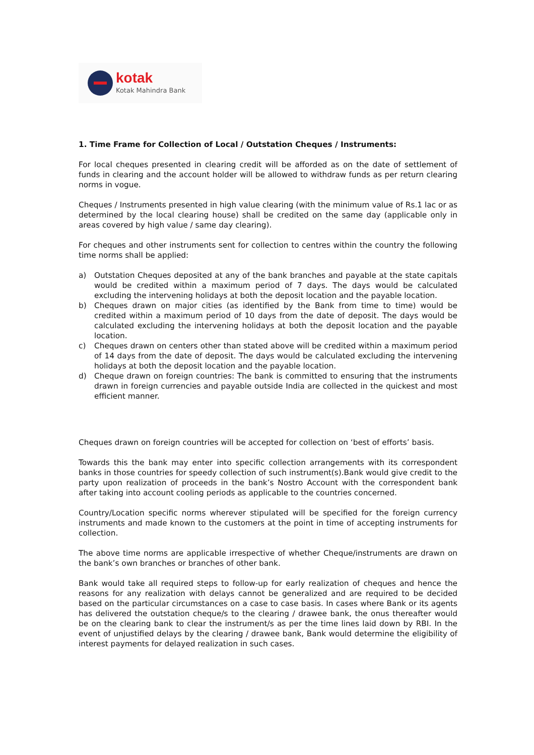kotak
Kotak Mahindra Bank
1. Time Frame for Collection of Local / Outstation Cheques / Instruments:
For local cheques presented in clearing credit will be afforded as on the date of settlement of funds in clearing and the account holder will be allowed to withdraw funds as per return clearing norms in vogue.
Cheques / Instruments presented in high value clearing (with the minimum value of Rs.1 lac or as determined by the local clearing house) shall be credited on the same day (applicable only in areas covered by high value / same day clearing).
For cheques and other instruments sent for collection to centres within the country the following time norms shall be applied:
a) Outstation Cheques deposited at any of the bank branches and payable at the state capitals would be credited within a maximum period of 7 days. The days would be calculated excluding the intervening holidays at both the deposit location and the payable location.
b) Cheques drawn on major cities (as identified by the Bank from time to time) would be credited within a maximum period of 10 days from the date of deposit. The days would be calculated excluding the intervening holidays at both the deposit location and the payable location.
c) Cheques drawn on centers other than stated above will be credited within a maximum period of 14 days from the date of deposit. The days would be calculated excluding the intervening holidays at both the deposit location and the payable location.
d) Cheque drawn on foreign countries: The bank is committed to ensuring that the instruments drawn in foreign currencies and payable outside India are collected in the quickest and most efficient manner.
Cheques drawn on foreign countries will be accepted for collection on ‘best of efforts’ basis.
Towards this the bank may enter into specific collection arrangements with its correspondent banks in those countries for speedy collection of such instrument(s).Bank would give credit to the party upon realization of proceeds in the bank’s Nostro Account with the correspondent bank after taking into account cooling periods as applicable to the countries concerned.
Country/Location specific norms wherever stipulated will be specified for the foreign currency instruments and made known to the customers at the point in time of accepting instruments for collection.
The above time norms are applicable irrespective of whether Cheque/instruments are drawn on the bank’s own branches or branches of other bank.
Bank would take all required steps to follow-up for early realization of cheques and hence the reasons for any realization with delays cannot be generalized and are required to be decided based on the particular circumstances on a case to case basis. In cases where Bank or its agents has delivered the outstation cheque/s to the clearing / drawee bank, the onus thereafter would be on the clearing bank to clear the instrument/s as per the time lines laid down by RBI. In the event of unjustified delays by the clearing / drawee bank, Bank would determine the eligibility of interest payments for delayed realization in such cases.